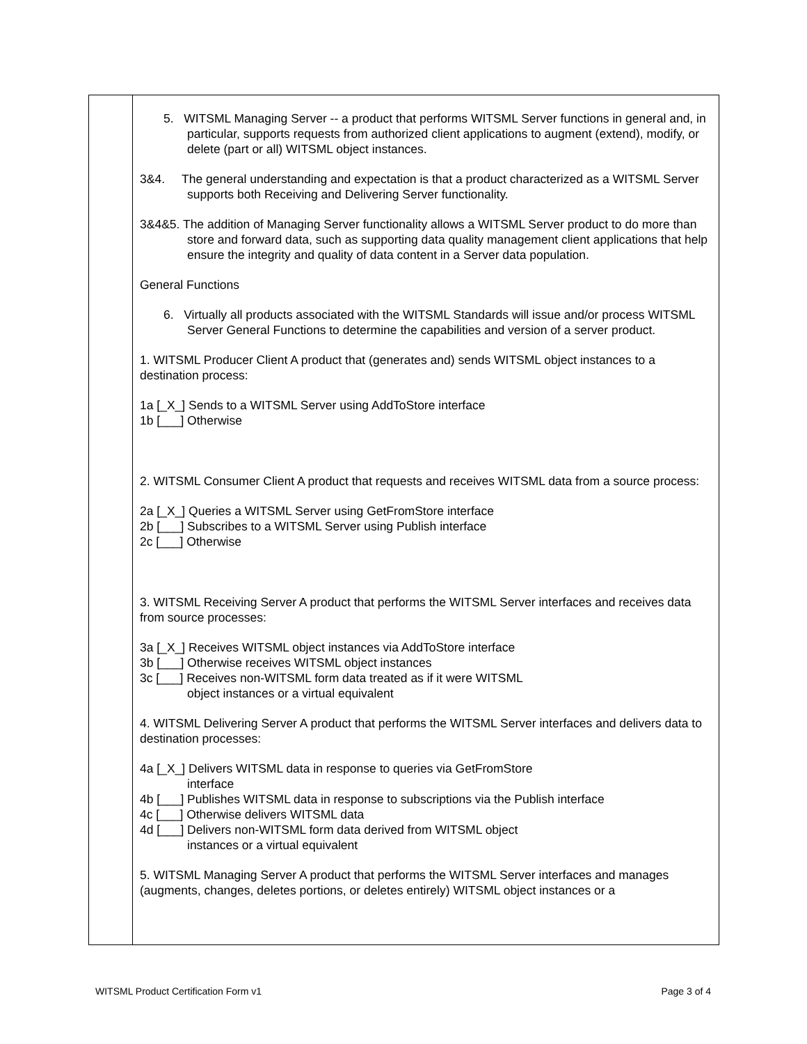| | 5. WITSML Managing Server -- a product that performs WITSML Server functions in general and, in particular, supports requests from authorized client applications to augment (extend), modify, or delete (part or all) WITSML object instances. 3&4. The general understanding and expectation is that a product characterized as a WITSML Server supports both Receiving and Delivering Server functionality. 3&4&5. The addition of Managing Server functionality allows a WITSML Server product to do more than store and forward data, such as supporting data quality management client applications that help ensure the integrity and quality of data content in a Server data population. General Functions 6. Virtually all products associated with the WITSML Standards will issue and/or process WITSML Server General Functions to determine the capabilities and version of a server product. 1. WITSML Producer Client A product that (generates and) sends WITSML object instances to a destination process: 1a [_X_] Sends to a WITSML Server using AddToStore interface 1b [___] Otherwise 2. WITSML Consumer Client A product that requests and receives WITSML data from a source process: 2a [_X_] Queries a WITSML Server using GetFromStore interface 2b [___] Subscribes to a WITSML Server using Publish interface 2c [___] Otherwise 3. WITSML Receiving Server A product that performs the WITSML Server interfaces and receives data from source processes: 3a [_X_] Receives WITSML object instances via AddToStore interface 3b [___] Otherwise receives WITSML object instances 3c [___] Receives non-WITSML form data treated as if it were WITSML object instances or a virtual equivalent 4. WITSML Delivering Server A product that performs the WITSML Server interfaces and delivers data to destination processes: 4a [_X_] Delivers WITSML data in response to queries via GetFromStore interface 4b [___] Publishes WITSML data in response to subscriptions via the Publish interface 4c [___] Otherwise delivers WITSML data 4d [___] Delivers non-WITSML form data derived from WITSML object instances or a virtual equivalent 5. WITSML Managing Server A product that performs the WITSML Server interfaces and manages (augments, changes, deletes portions, or deletes entirely) WITSML object instances or a |
WITSML Product Certification Form v1 Page 3 of 4